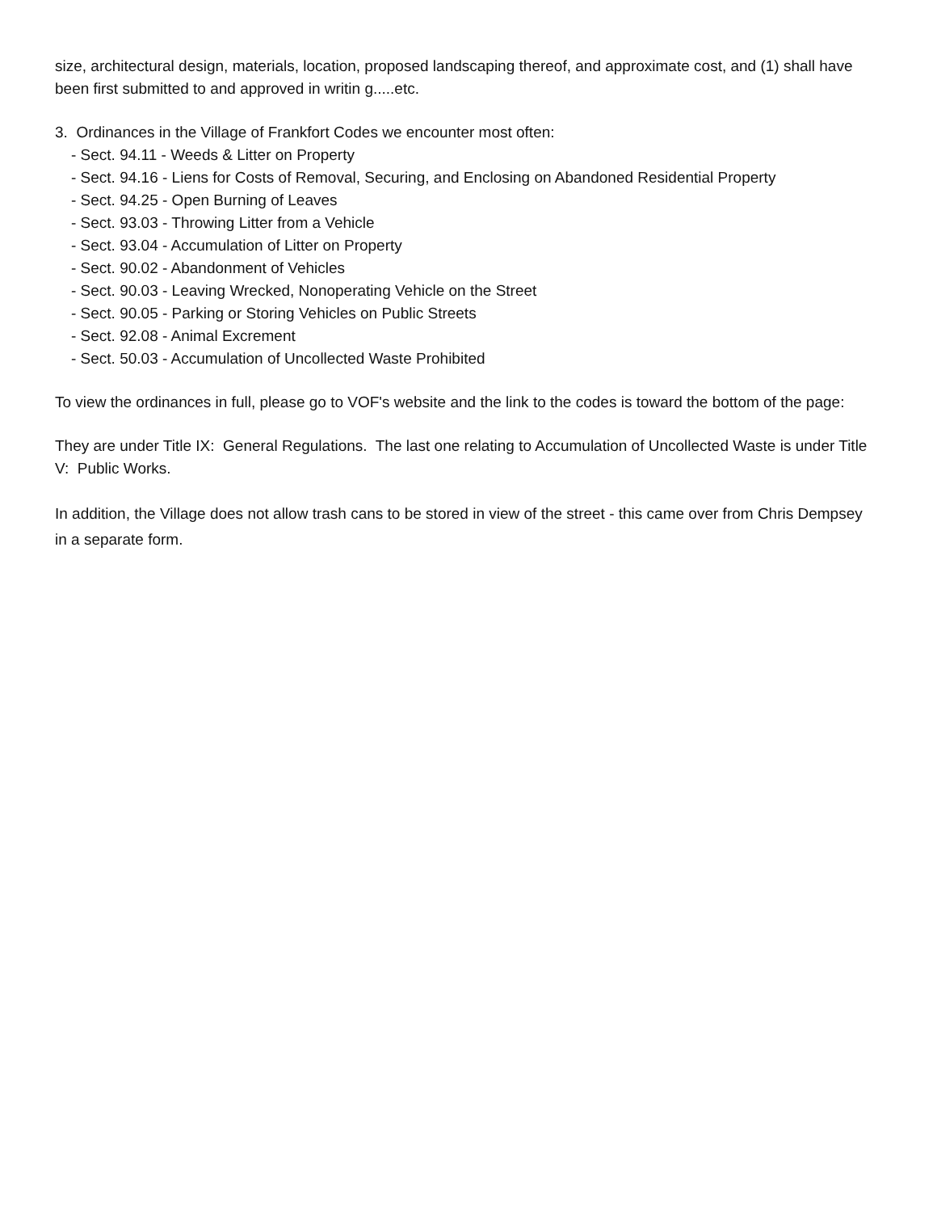size, architectural design, materials, location, proposed landscaping thereof, and approximate cost, and (1) shall have been first submitted to and approved in writin g.....etc.
3. Ordinances in the Village of Frankfort Codes we encounter most often:
- Sect. 94.11 - Weeds & Litter on Property
- Sect. 94.16 - Liens for Costs of Removal, Securing, and Enclosing on Abandoned Residential Property
- Sect. 94.25 - Open Burning of Leaves
- Sect. 93.03 - Throwing Litter from a Vehicle
- Sect. 93.04 - Accumulation of Litter on Property
- Sect. 90.02 - Abandonment of Vehicles
- Sect. 90.03 - Leaving Wrecked, Nonoperating Vehicle on the Street
- Sect. 90.05 - Parking or Storing Vehicles on Public Streets
- Sect. 92.08 - Animal Excrement
- Sect. 50.03 - Accumulation of Uncollected Waste Prohibited
To view the ordinances in full, please go to VOF's website and the link to the codes is toward the bottom of the page:
They are under Title IX: General Regulations. The last one relating to Accumulation of Uncollected Waste is under Title V: Public Works.
In addition, the Village does not allow trash cans to be stored in view of the street - this came over from Chris Dempsey in a separate form.